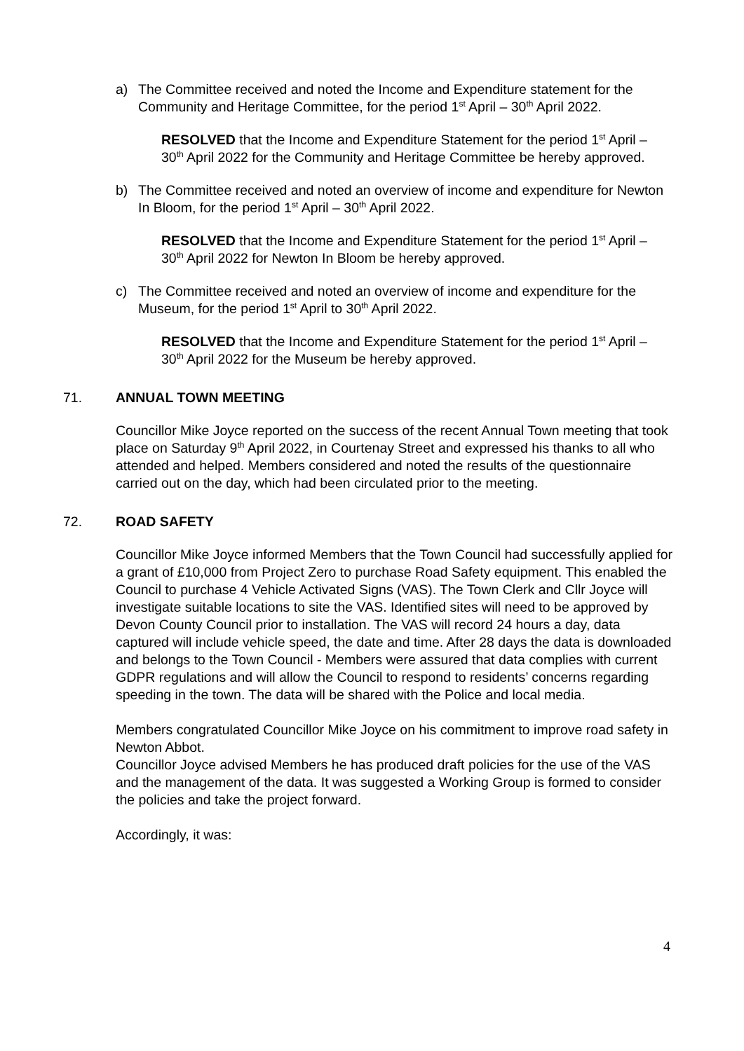a) The Committee received and noted the Income and Expenditure statement for the Community and Heritage Committee, for the period 1<sup>st</sup> April – 30<sup>th</sup> April 2022.
RESOLVED that the Income and Expenditure Statement for the period 1<sup>st</sup> April – 30<sup>th</sup> April 2022 for the Community and Heritage Committee be hereby approved.
b) The Committee received and noted an overview of income and expenditure for Newton In Bloom, for the period 1<sup>st</sup> April – 30<sup>th</sup> April 2022.
RESOLVED that the Income and Expenditure Statement for the period 1<sup>st</sup> April – 30<sup>th</sup> April 2022 for Newton In Bloom be hereby approved.
c) The Committee received and noted an overview of income and expenditure for the Museum, for the period 1<sup>st</sup> April to 30<sup>th</sup> April 2022.
RESOLVED that the Income and Expenditure Statement for the period 1<sup>st</sup> April – 30<sup>th</sup> April 2022 for the Museum be hereby approved.
71. ANNUAL TOWN MEETING
Councillor Mike Joyce reported on the success of the recent Annual Town meeting that took place on Saturday 9<sup>th</sup> April 2022, in Courtenay Street and expressed his thanks to all who attended and helped. Members considered and noted the results of the questionnaire carried out on the day, which had been circulated prior to the meeting.
72. ROAD SAFETY
Councillor Mike Joyce informed Members that the Town Council had successfully applied for a grant of £10,000 from Project Zero to purchase Road Safety equipment. This enabled the Council to purchase 4 Vehicle Activated Signs (VAS). The Town Clerk and Cllr Joyce will investigate suitable locations to site the VAS. Identified sites will need to be approved by Devon County Council prior to installation. The VAS will record 24 hours a day, data captured will include vehicle speed, the date and time. After 28 days the data is downloaded and belongs to the Town Council - Members were assured that data complies with current GDPR regulations and will allow the Council to respond to residents’ concerns regarding speeding in the town. The data will be shared with the Police and local media.
Members congratulated Councillor Mike Joyce on his commitment to improve road safety in Newton Abbot.
Councillor Joyce advised Members he has produced draft policies for the use of the VAS and the management of the data. It was suggested a Working Group is formed to consider the policies and take the project forward.
Accordingly, it was:
4